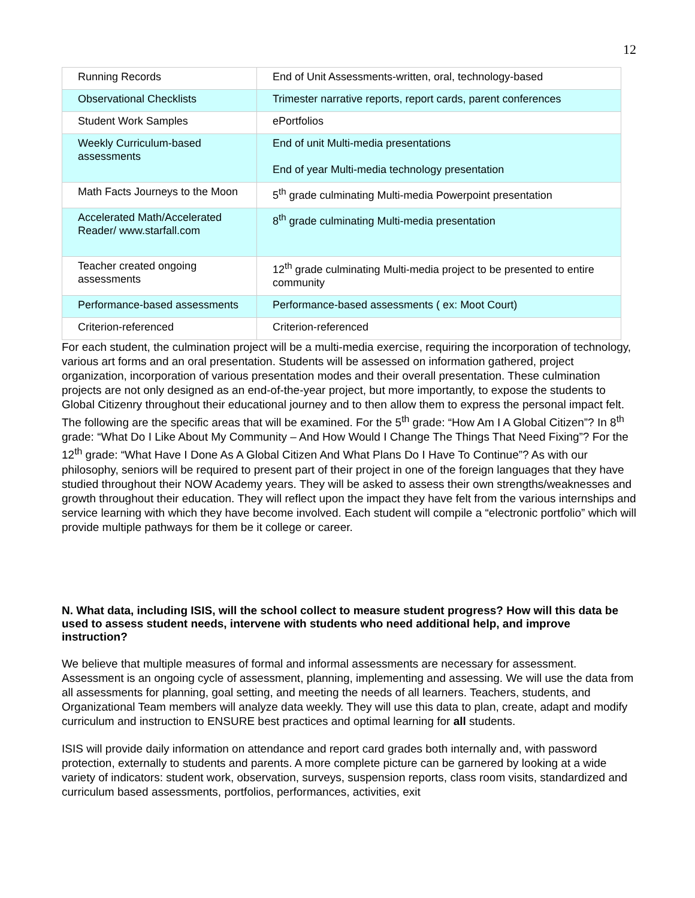12
| Running Records | End of Unit Assessments-written, oral, technology-based |
| Observational Checklists | Trimester narrative reports, report cards, parent conferences |
| Student Work Samples | ePortfolios |
| Weekly Curriculum-based assessments | End of unit Multi-media presentations End of year Multi-media technology presentation |
| Math Facts Journeys to the Moon | 5<sup>th</sup> grade culminating Multi-media Powerpoint presentation |
| Accelerated Math/Accelerated Reader/ www.starfall.com | 8<sup>th</sup> grade culminating Multi-media presentation |
| Teacher created ongoing assessments | 12<sup>th</sup> grade culminating Multi-media project to be presented to entire community |
| Performance-based assessments | Performance-based assessments ( ex: Moot Court) |
| Criterion-referenced | Criterion-referenced |
For each student, the culmination project will be a multi-media exercise, requiring the incorporation of technology, various art forms and an oral presentation. Students will be assessed on information gathered, project organization, incorporation of various presentation modes and their overall presentation. These culmination projects are not only designed as an end-of-the-year project, but more importantly, to expose the students to Global Citizenry throughout their educational journey and to then allow them to express the personal impact felt. The following are the specific areas that will be examined. For the 5<sup>th</sup> grade: “How Am I A Global Citizen”? In 8<sup>th</sup> grade: “What Do I Like About My Community – And How Would I Change The Things That Need Fixing”? For the 12<sup>th</sup> grade: “What Have I Done As A Global Citizen And What Plans Do I Have To Continue”? As with our philosophy, seniors will be required to present part of their project in one of the foreign languages that they have studied throughout their NOW Academy years. They will be asked to assess their own strengths/weaknesses and growth throughout their education. They will reflect upon the impact they have felt from the various internships and service learning with which they have become involved. Each student will compile a “electronic portfolio” which will provide multiple pathways for them be it college or career.
N. What data, including ISIS, will the school collect to measure student progress? How will this data be used to assess student needs, intervene with students who need additional help, and improve instruction?
We believe that multiple measures of formal and informal assessments are necessary for assessment. Assessment is an ongoing cycle of assessment, planning, implementing and assessing. We will use the data from all assessments for planning, goal setting, and meeting the needs of all learners. Teachers, students, and Organizational Team members will analyze data weekly. They will use this data to plan, create, adapt and modify curriculum and instruction to ENSURE best practices and optimal learning for all students.
ISIS will provide daily information on attendance and report card grades both internally and, with password protection, externally to students and parents. A more complete picture can be garnered by looking at a wide variety of indicators: student work, observation, surveys, suspension reports, class room visits, standardized and curriculum based assessments, portfolios, performances, activities, exit